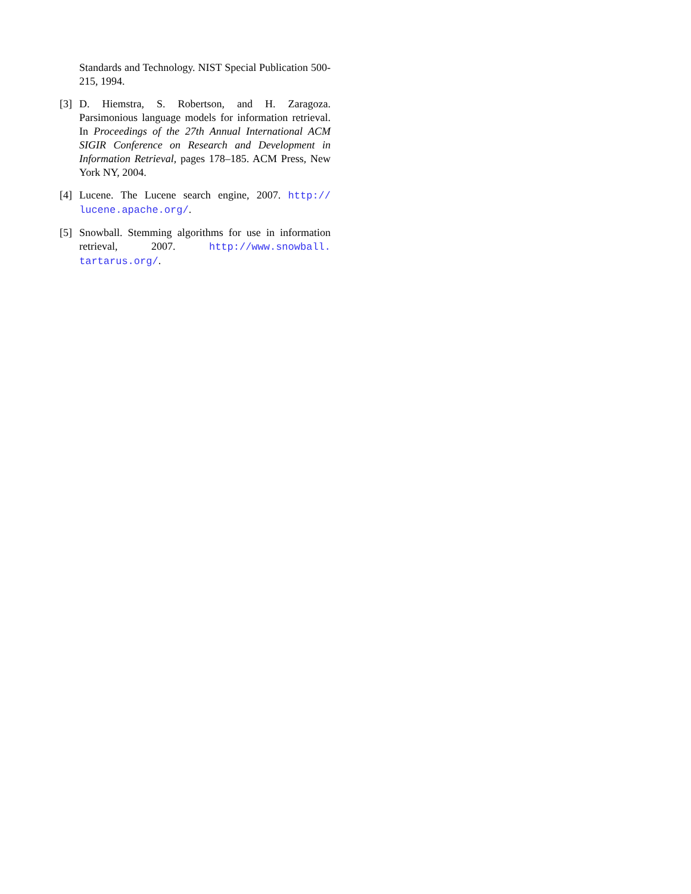Standards and Technology. NIST Special Publication 500-215, 1994.
[3] D. Hiemstra, S. Robertson, and H. Zaragoza. Parsimonious language models for information retrieval. In Proceedings of the 27th Annual International ACM SIGIR Conference on Research and Development in Information Retrieval, pages 178–185. ACM Press, New York NY, 2004.
[4] Lucene. The Lucene search engine, 2007. http:// lucene.apache.org/.
[5] Snowball. Stemming algorithms for use in information retrieval, 2007. http://www.snowball. tartarus.org/.